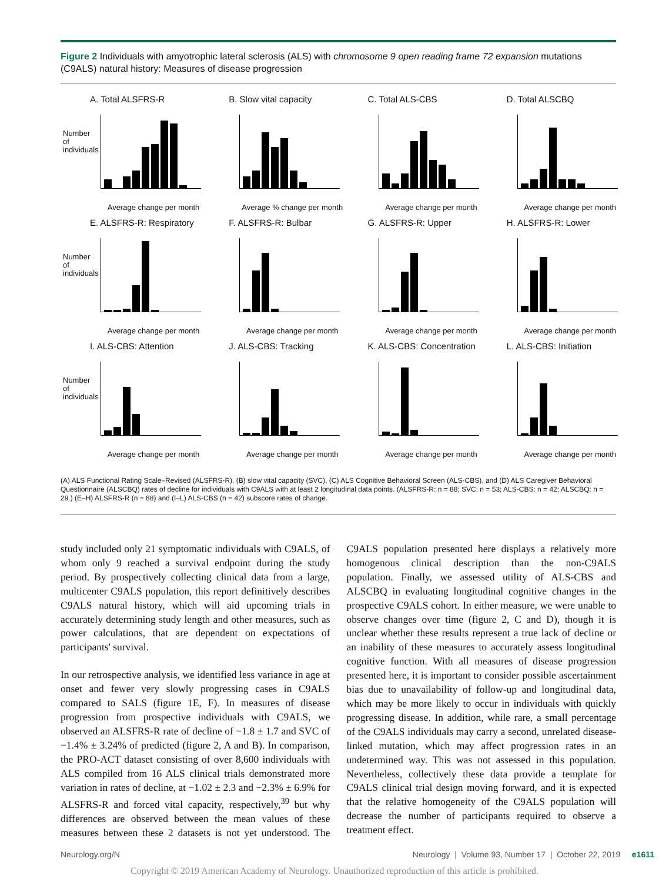Figure 2 Individuals with amyotrophic lateral sclerosis (ALS) with chromosome 9 open reading frame 72 expansion mutations (C9ALS) natural history: Measures of disease progression
A. Total ALSFRS-R
Number of individuals
Average change per month
B. Slow vital capacity
Average % change per month
C. Total ALS-CBS
Average change per month
D. Total ALSCBQ
Average change per month
E. ALSFRS-R: Respiratory
Number of individuals
Average change per month
F. ALSFRS-R: Bulbar
Average change per month
G. ALSFRS-R: Upper
Average change per month
H. ALSFRS-R: Lower
Average change per month
I. ALS-CBS: Attention
Number of individuals
Average change per month
J. ALS-CBS: Tracking
Average change per month
K. ALS-CBS: Concentration
Average change per month
L. ALS-CBS: Initiation
Average change per month
(A) ALS Functional Rating Scale–Revised (ALSFRS-R), (B) slow vital capacity (SVC), (C) ALS Cognitive Behavioral Screen (ALS-CBS), and (D) ALS Caregiver Behavioral Questionnaire (ALSCBQ) rates of decline for individuals with C9ALS with at least 2 longitudinal data points. (ALSFRS-R: n = 88; SVC: n = 53; ALS-CBS: n = 42; ALSCBQ: n = 29.) (E–H) ALSFRS-R (n = 88) and (I–L) ALS-CBS (n = 42) subscore rates of change.
study included only 21 symptomatic individuals with C9ALS, of whom only 9 reached a survival endpoint during the study period. By prospectively collecting clinical data from a large, multicenter C9ALS population, this report definitively describes C9ALS natural history, which will aid upcoming trials in accurately determining study length and other measures, such as power calculations, that are dependent on expectations of participants' survival.
In our retrospective analysis, we identified less variance in age at onset and fewer very slowly progressing cases in C9ALS compared to SALS (figure 1E, F). In measures of disease progression from prospective individuals with C9ALS, we observed an ALSFRS-R rate of decline of −1.8 ± 1.7 and SVC of −1.4% ± 3.24% of predicted (figure 2, A and B). In comparison, the PRO-ACT dataset consisting of over 8,600 individuals with ALS compiled from 16 ALS clinical trials demonstrated more variation in rates of decline, at −1.02 ± 2.3 and −2.3% ± 6.9% for ALSFRS-R and forced vital capacity, respectively,<sup>39</sup> but why differences are observed between the mean values of these measures between these 2 datasets is not yet understood. The C9ALS population presented here displays a relatively more homogenous clinical description than the non-C9ALS population. Finally, we assessed utility of ALS-CBS and ALSCBQ in evaluating longitudinal cognitive changes in the prospective C9ALS cohort. In either measure, we were unable to observe changes over time (figure 2, C and D), though it is unclear whether these results represent a true lack of decline or an inability of these measures to accurately assess longitudinal cognitive function. With all measures of disease progression presented here, it is important to consider possible ascertainment bias due to unavailability of follow-up and longitudinal data, which may be more likely to occur in individuals with quickly progressing disease. In addition, while rare, a small percentage of the C9ALS individuals may carry a second, unrelated disease-linked mutation, which may affect progression rates in an undetermined way. This was not assessed in this population. Nevertheless, collectively these data provide a template for C9ALS clinical trial design moving forward, and it is expected that the relative homogeneity of the C9ALS population will decrease the number of participants required to observe a treatment effect.
Neurology.org/N Neurology | Volume 93, Number 17 | October 22, 2019 e1611
Copyright © 2019 American Academy of Neurology. Unauthorized reproduction of this article is prohibited.